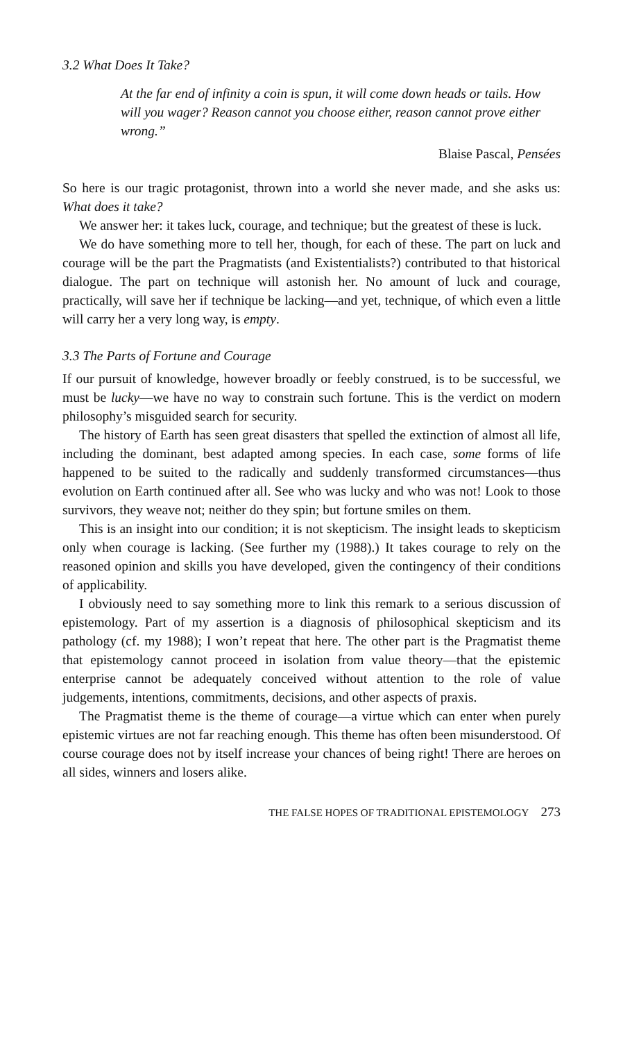3.2 What Does It Take?
At the far end of infinity a coin is spun, it will come down heads or tails. How will you wager? Reason cannot you choose either, reason cannot prove either wrong.”
Blaise Pascal, Pensées
So here is our tragic protagonist, thrown into a world she never made, and she asks us: What does it take?
We answer her: it takes luck, courage, and technique; but the greatest of these is luck.
We do have something more to tell her, though, for each of these. The part on luck and courage will be the part the Pragmatists (and Existentialists?) contributed to that historical dialogue. The part on technique will astonish her. No amount of luck and courage, practically, will save her if technique be lacking—and yet, technique, of which even a little will carry her a very long way, is empty.
3.3 The Parts of Fortune and Courage
If our pursuit of knowledge, however broadly or feebly construed, is to be successful, we must be lucky—we have no way to constrain such fortune. This is the verdict on modern philosophy’s misguided search for security.
The history of Earth has seen great disasters that spelled the extinction of almost all life, including the dominant, best adapted among species. In each case, some forms of life happened to be suited to the radically and suddenly transformed circumstances—thus evolution on Earth continued after all. See who was lucky and who was not! Look to those survivors, they weave not; neither do they spin; but fortune smiles on them.
This is an insight into our condition; it is not skepticism. The insight leads to skepticism only when courage is lacking. (See further my (1988).) It takes courage to rely on the reasoned opinion and skills you have developed, given the contingency of their conditions of applicability.
I obviously need to say something more to link this remark to a serious discussion of epistemology. Part of my assertion is a diagnosis of philosophical skepticism and its pathology (cf. my 1988); I won’t repeat that here. The other part is the Pragmatist theme that epistemology cannot proceed in isolation from value theory—that the epistemic enterprise cannot be adequately conceived without attention to the role of value judgements, intentions, commitments, decisions, and other aspects of praxis.
The Pragmatist theme is the theme of courage—a virtue which can enter when purely epistemic virtues are not far reaching enough. This theme has often been misunderstood. Of course courage does not by itself increase your chances of being right! There are heroes on all sides, winners and losers alike.
THE FALSE HOPES OF TRADITIONAL EPISTEMOLOGY 273